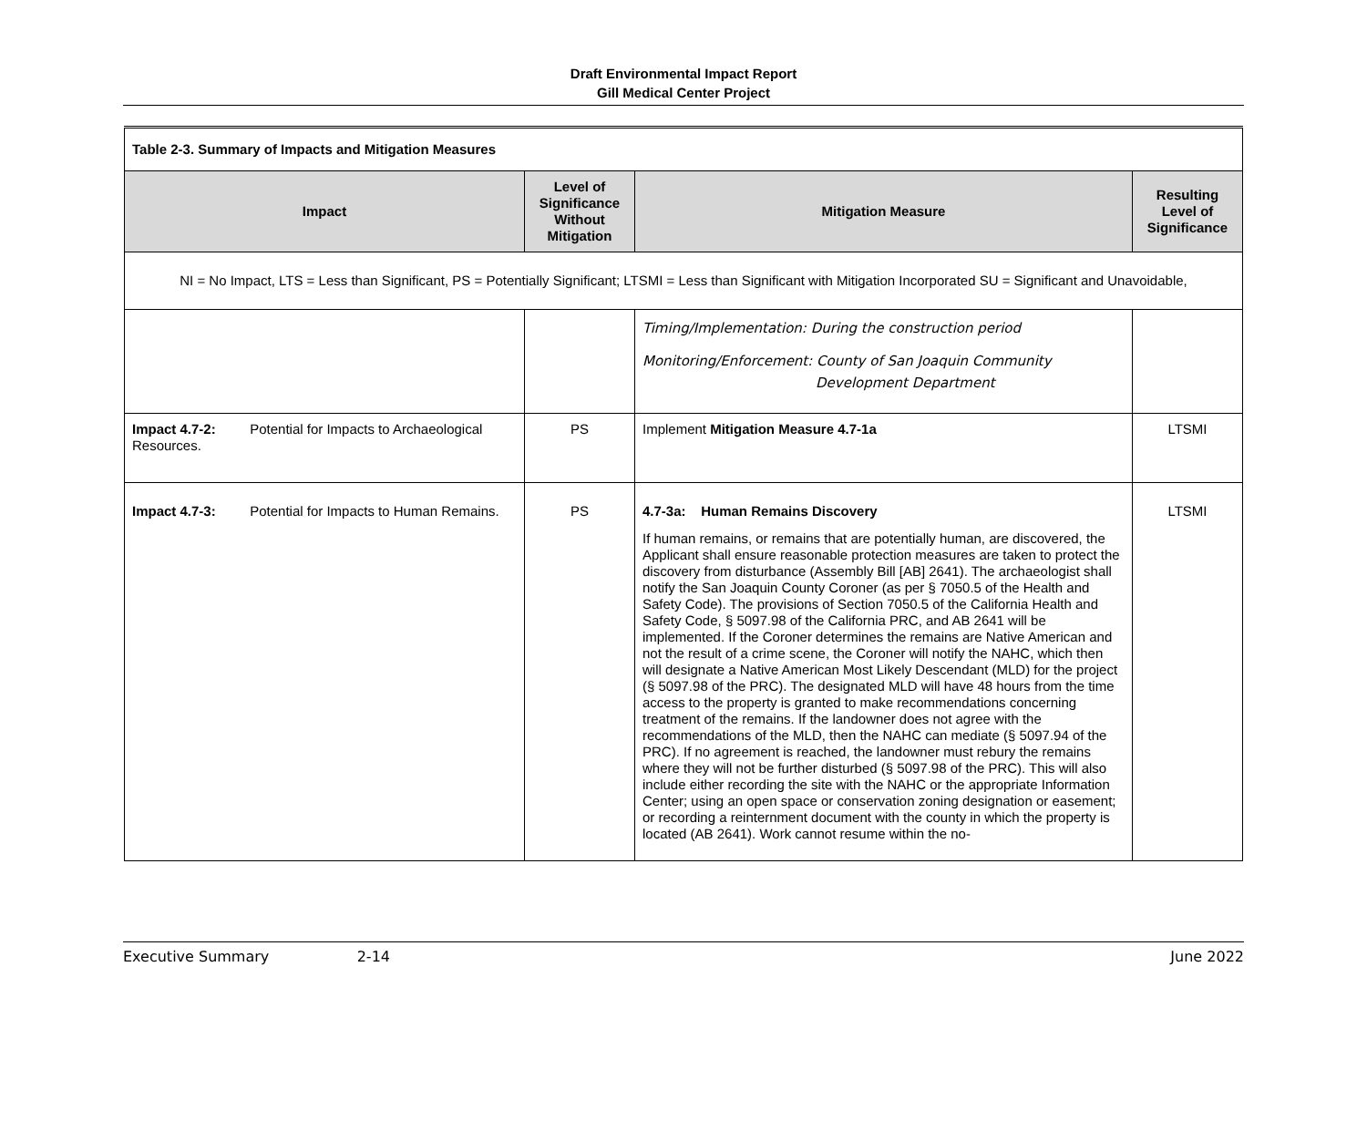Draft Environmental Impact Report
Gill Medical Center Project
| Table 2-3. Summary of Impacts and Mitigation Measures | | | |
| Impact | Level of Significance Without Mitigation | Mitigation Measure | Resulting Level of Significance |
| NI = No Impact, LTS = Less than Significant, PS = Potentially Significant; LTSMI = Less than Significant with Mitigation Incorporated SU = Significant and Unavoidable, | | | |
| | | Timing/Implementation: During the construction period Monitoring/Enforcement: County of San Joaquin Community Development Department | |
| Impact 4.7-2: Potential for Impacts to Archaeological Resources. | PS | Implement Mitigation Measure 4.7-1a | LTSMI |
| Impact 4.7-3: Potential for Impacts to Human Remains. | PS | 4.7-3a: Human Remains Discovery If human remains, or remains that are potentially human, are discovered, the Applicant shall ensure reasonable protection measures are taken to protect the discovery from disturbance (Assembly Bill [AB] 2641). The archaeologist shall notify the San Joaquin County Coroner (as per § 7050.5 of the Health and Safety Code). The provisions of Section 7050.5 of the California Health and Safety Code, § 5097.98 of the California PRC, and AB 2641 will be implemented. If the Coroner determines the remains are Native American and not the result of a crime scene, the Coroner will notify the NAHC, which then will designate a Native American Most Likely Descendant (MLD) for the project (§ 5097.98 of the PRC). The designated MLD will have 48 hours from the time access to the property is granted to make recommendations concerning treatment of the remains. If the landowner does not agree with the recommendations of the MLD, then the NAHC can mediate (§ 5097.94 of the PRC). If no agreement is reached, the landowner must rebury the remains where they will not be further disturbed (§ 5097.98 of the PRC). This will also include either recording the site with the NAHC or the appropriate Information Center; using an open space or conservation zoning designation or easement; or recording a reinternment document with the county in which the property is located (AB 2641). Work cannot resume within the no- | LTSMI |
Executive Summary 2-14 June 2022